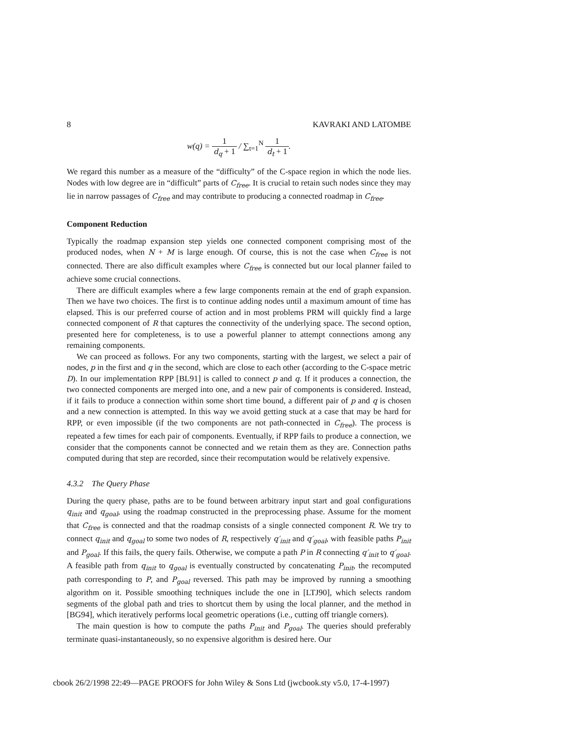8 KAVRAKI AND LATOMBE
w(q) = 1 d<sub>q</sub> + 1 / ∑<sub>t=1</sub><sup>N</sup> 1 d<sub>t</sub> + 1.
We regard this number as a measure of the “difficulty” of the C-space region in which the node lies. Nodes with low degree are in “difficult” parts of C<sub>free</sub>. It is crucial to retain such nodes since they may lie in narrow passages of C<sub>free</sub> and may contribute to producing a connected roadmap in C<sub>free</sub>.
Component Reduction
Typically the roadmap expansion step yields one connected component comprising most of the produced nodes, when N + M is large enough. Of course, this is not the case when C<sub>free</sub> is not connected. There are also difficult examples where C<sub>free</sub> is connected but our local planner failed to achieve some crucial connections.
There are difficult examples where a few large components remain at the end of graph expansion. Then we have two choices. The first is to continue adding nodes until a maximum amount of time has elapsed. This is our preferred course of action and in most problems PRM will quickly find a large connected component of R that captures the connectivity of the underlying space. The second option, presented here for completeness, is to use a powerful planner to attempt connections among any remaining components.
We can proceed as follows. For any two components, starting with the largest, we select a pair of nodes, p in the first and q in the second, which are close to each other (according to the C-space metric D). In our implementation RPP [BL91] is called to connect p and q. If it produces a connection, the two connected components are merged into one, and a new pair of components is considered. Instead, if it fails to produce a connection within some short time bound, a different pair of p and q is chosen and a new connection is attempted. In this way we avoid getting stuck at a case that may be hard for RPP, or even impossible (if the two components are not path-connected in C<sub>free</sub>). The process is repeated a few times for each pair of components. Eventually, if RPP fails to produce a connection, we consider that the components cannot be connected and we retain them as they are. Connection paths computed during that step are recorded, since their recomputation would be relatively expensive.
4.3.2 The Query Phase
During the query phase, paths are to be found between arbitrary input start and goal configurations q<sub>init</sub> and q<sub>goal</sub>, using the roadmap constructed in the preprocessing phase. Assume for the moment that C<sub>free</sub> is connected and that the roadmap consists of a single connected component R. We try to connect q<sub>init</sub> and q<sub>goal</sub> to some two nodes of R, respectively q′<sub>init</sub> and q′<sub>goal</sub>, with feasible paths P<sub>init</sub> and P<sub>goal</sub>. If this fails, the query fails. Otherwise, we compute a path P in R connecting q′<sub>init</sub> to q′<sub>goal</sub>. A feasible path from q<sub>init</sub> to q<sub>goal</sub> is eventually constructed by concatenating P<sub>init</sub>, the recomputed path corresponding to P, and P<sub>goal</sub> reversed. This path may be improved by running a smoothing algorithm on it. Possible smoothing techniques include the one in [LTJ90], which selects random segments of the global path and tries to shortcut them by using the local planner, and the method in [BG94], which iteratively performs local geometric operations (i.e., cutting off triangle corners).
The main question is how to compute the paths P<sub>init</sub> and P<sub>goal</sub>. The queries should preferably terminate quasi-instantaneously, so no expensive algorithm is desired here. Our
cbook 26/2/1998 22:49—PAGE PROOFS for John Wiley & Sons Ltd (jwcbook.sty v5.0, 17-4-1997)